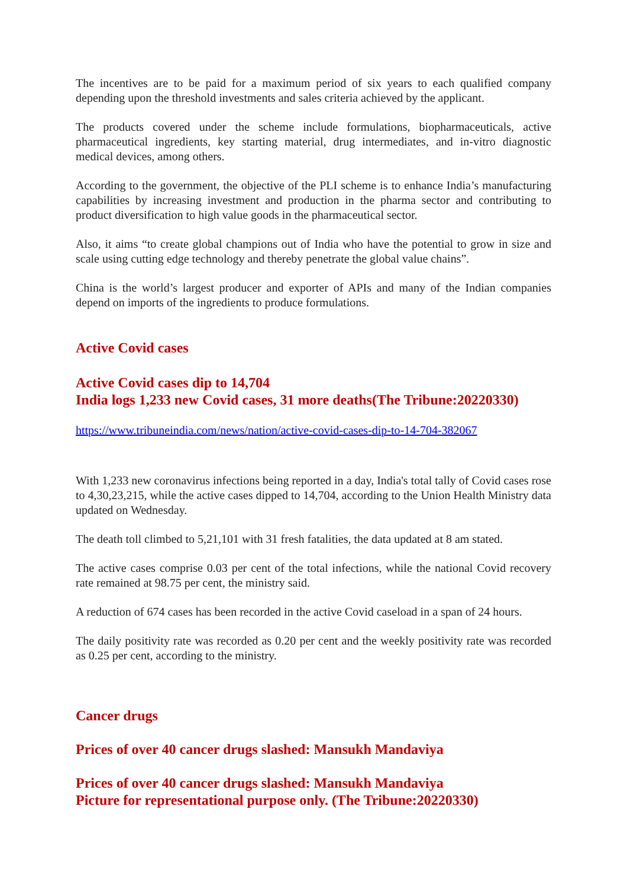The incentives are to be paid for a maximum period of six years to each qualified company depending upon the threshold investments and sales criteria achieved by the applicant.
The products covered under the scheme include formulations, biopharmaceuticals, active pharmaceutical ingredients, key starting material, drug intermediates, and in-vitro diagnostic medical devices, among others.
According to the government, the objective of the PLI scheme is to enhance India’s manufacturing capabilities by increasing investment and production in the pharma sector and contributing to product diversification to high value goods in the pharmaceutical sector.
Also, it aims “to create global champions out of India who have the potential to grow in size and scale using cutting edge technology and thereby penetrate the global value chains”.
China is the world’s largest producer and exporter of APIs and many of the Indian companies depend on imports of the ingredients to produce formulations.
Active Covid cases
Active Covid cases dip to 14,704
India logs 1,233 new Covid cases, 31 more deaths(The Tribune:20220330)
https://www.tribuneindia.com/news/nation/active-covid-cases-dip-to-14-704-382067
With 1,233 new coronavirus infections being reported in a day, India's total tally of Covid cases rose to 4,30,23,215, while the active cases dipped to 14,704, according to the Union Health Ministry data updated on Wednesday.
The death toll climbed to 5,21,101 with 31 fresh fatalities, the data updated at 8 am stated.
The active cases comprise 0.03 per cent of the total infections, while the national Covid recovery rate remained at 98.75 per cent, the ministry said.
A reduction of 674 cases has been recorded in the active Covid caseload in a span of 24 hours.
The daily positivity rate was recorded as 0.20 per cent and the weekly positivity rate was recorded as 0.25 per cent, according to the ministry.
Cancer drugs
Prices of over 40 cancer drugs slashed: Mansukh Mandaviya
Prices of over 40 cancer drugs slashed: Mansukh Mandaviya
Picture for representational purpose only. (The Tribune:20220330)